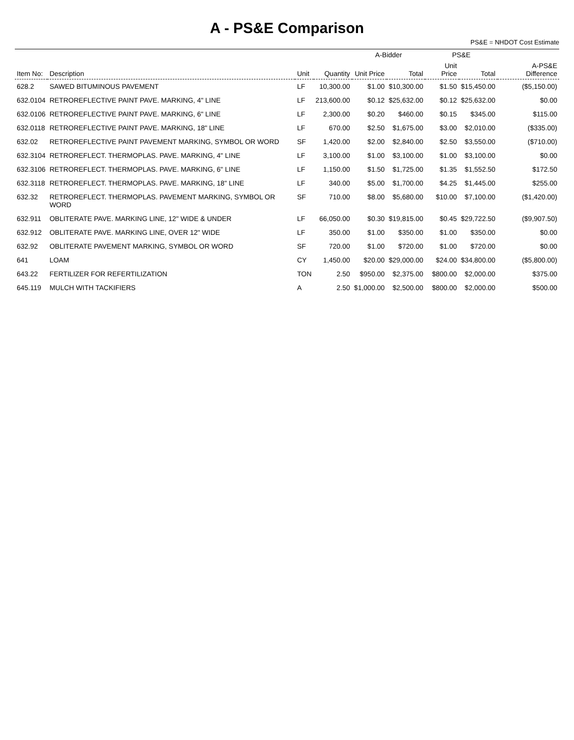A - PS&E Comparison
PS&E = NHDOT Cost Estimate
| Item No: | Description | Unit | Quantity | A-Bidder | | PS&E | | A-PS&E Difference |
| --- | --- | --- | --- | --- | --- | --- | --- | --- |
| | | | | Unit Price | Total | Unit Price | Total | |
| 628.2 | SAWED BITUMINOUS PAVEMENT | LF | 10,300.00 | $1.00 | $10,300.00 | $1.50 | $15,450.00 | ($5,150.00) |
| 632.0104 | RETROREFLECTIVE PAINT PAVE. MARKING, 4" LINE | LF | 213,600.00 | $0.12 | $25,632.00 | $0.12 | $25,632.00 | $0.00 |
| 632.0106 | RETROREFLECTIVE PAINT PAVE. MARKING, 6" LINE | LF | 2,300.00 | $0.20 | $460.00 | $0.15 | $345.00 | $115.00 |
| 632.0118 | RETROREFLECTIVE PAINT PAVE. MARKING, 18" LINE | LF | 670.00 | $2.50 | $1,675.00 | $3.00 | $2,010.00 | ($335.00) |
| 632.02 | RETROREFLECTIVE PAINT PAVEMENT MARKING, SYMBOL OR WORD | SF | 1,420.00 | $2.00 | $2,840.00 | $2.50 | $3,550.00 | ($710.00) |
| 632.3104 | RETROREFLECT. THERMOPLAS. PAVE. MARKING, 4" LINE | LF | 3,100.00 | $1.00 | $3,100.00 | $1.00 | $3,100.00 | $0.00 |
| 632.3106 | RETROREFLECT. THERMOPLAS. PAVE. MARKING, 6" LINE | LF | 1,150.00 | $1.50 | $1,725.00 | $1.35 | $1,552.50 | $172.50 |
| 632.3118 | RETROREFLECT. THERMOPLAS. PAVE. MARKING, 18" LINE | LF | 340.00 | $5.00 | $1,700.00 | $4.25 | $1,445.00 | $255.00 |
| 632.32 | RETROREFLECT. THERMOPLAS. PAVEMENT MARKING, SYMBOL OR WORD | SF | 710.00 | $8.00 | $5,680.00 | $10.00 | $7,100.00 | ($1,420.00) |
| 632.911 | OBLITERATE PAVE. MARKING LINE, 12" WIDE & UNDER | LF | 66,050.00 | $0.30 | $19,815.00 | $0.45 | $29,722.50 | ($9,907.50) |
| 632.912 | OBLITERATE PAVE. MARKING LINE, OVER 12" WIDE | LF | 350.00 | $1.00 | $350.00 | $1.00 | $350.00 | $0.00 |
| 632.92 | OBLITERATE PAVEMENT MARKING, SYMBOL OR WORD | SF | 720.00 | $1.00 | $720.00 | $1.00 | $720.00 | $0.00 |
| 641 | LOAM | CY | 1,450.00 | $20.00 | $29,000.00 | $24.00 | $34,800.00 | ($5,800.00) |
| 643.22 | FERTILIZER FOR REFERTILIZATION | TON | 2.50 | $950.00 | $2,375.00 | $800.00 | $2,000.00 | $375.00 |
| 645.119 | MULCH WITH TACKIFIERS | A | 2.50 | $1,000.00 | $2,500.00 | $800.00 | $2,000.00 | $500.00 |